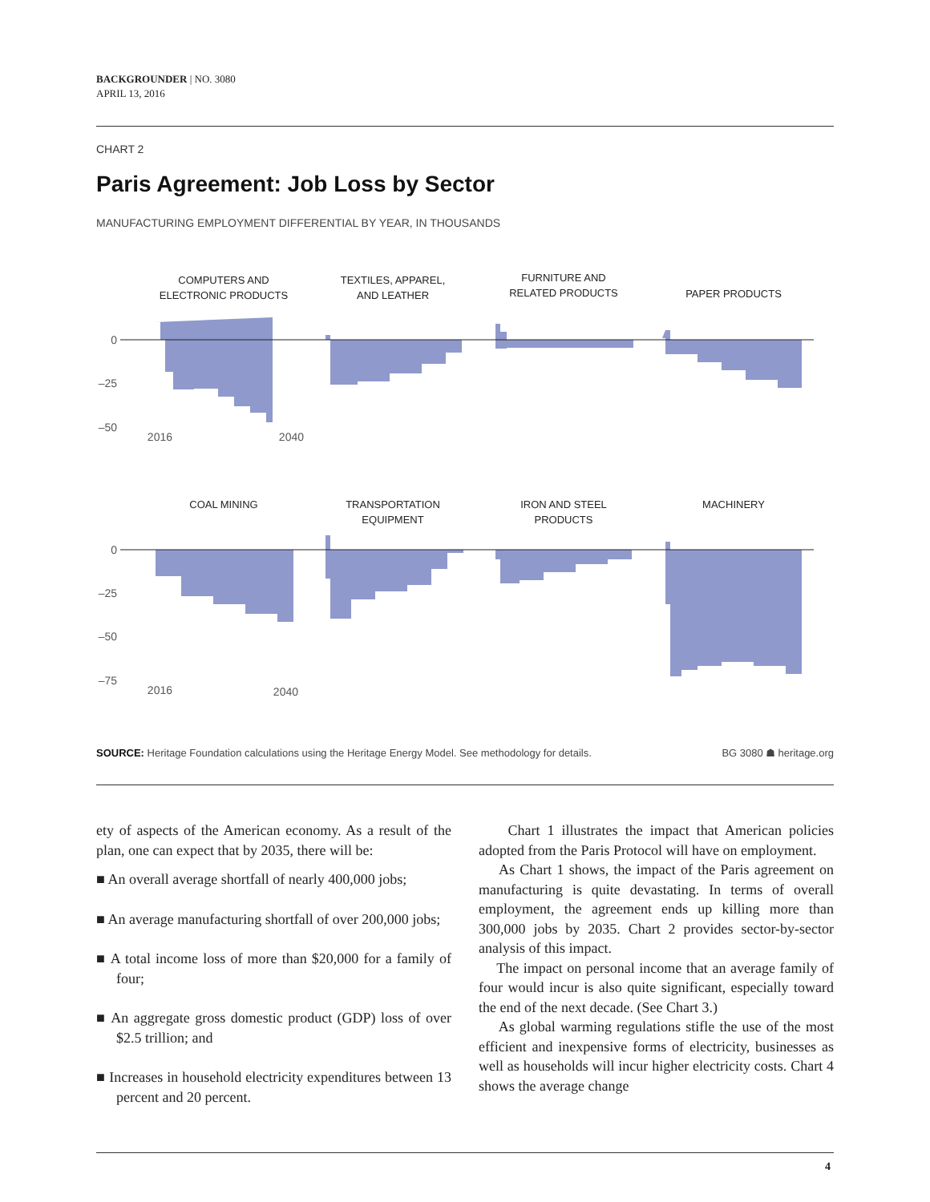BACKGROUNDER | NO. 3080
APRIL 13, 2016
CHART 2
Paris Agreement: Job Loss by Sector
MANUFACTURING EMPLOYMENT DIFFERENTIAL BY YEAR, IN THOUSANDS
COMPUTERS AND
ELECTRONIC PRODUCTS
TEXTILES, APPAREL,
AND LEATHER
FURNITURE AND
RELATED PRODUCTS
PAPER PRODUCTS
COAL MINING
TRANSPORTATION
EQUIPMENT
IRON AND STEEL
PRODUCTS
MACHINERY
0
–25
–50
0
–25
–50
–75
2016
2040
2016
2040
SOURCE: Heritage Foundation calculations using the Heritage Energy Model. See methodology for details. BG 3080 ☗ heritage.org
ety of aspects of the American economy. As a result of the plan, one can expect that by 2035, there will be:
■ An overall average shortfall of nearly 400,000 jobs;
■ An average manufacturing shortfall of over 200,000 jobs;
■ A total income loss of more than $20,000 for a family of four;
■ An aggregate gross domestic product (GDP) loss of over $2.5 trillion; and
■ Increases in household electricity expenditures between 13 percent and 20 percent.
Chart 1 illustrates the impact that American policies adopted from the Paris Protocol will have on employment.
As Chart 1 shows, the impact of the Paris agreement on manufacturing is quite devastating. In terms of overall employment, the agreement ends up killing more than 300,000 jobs by 2035. Chart 2 provides sector-by-sector analysis of this impact.
The impact on personal income that an average family of four would incur is also quite significant, especially toward the end of the next decade. (See Chart 3.)
As global warming regulations stifle the use of the most efficient and inexpensive forms of electricity, businesses as well as households will incur higher electricity costs. Chart 4 shows the average change
4